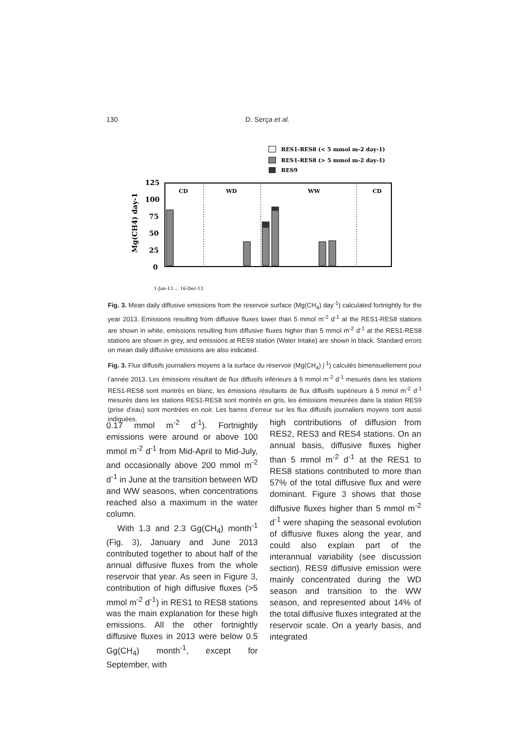130 D. Serça et al.
RES1-RES8 (< 5 mmol m-2 day-1)
RES1-RES8 (> 5 mmol m-2 day-1)
RES9
125
100
75
50
25
0
Mg(CH4) day-1
CD
WD
WW
CD
1-Jan-13 … 16-Dec-13
Fig. 3. Mean daily diffusive emissions from the reservoir surface (Mg(CH<sub>4</sub>) day<sup>-1</sup>) calculated fortnightly for the year 2013. Emissions resulting from diffusive fluxes lower than 5 mmol m<sup>-2</sup> d<sup>-1</sup> at the RES1-RES8 stations are shown in white, emissions resulting from diffusive fluxes higher than 5 mmol m<sup>-2</sup> d<sup>-1</sup> at the RES1-RES8 stations are shown in grey, and emissions at RES9 station (Water Intake) are shown in black. Standard errors on mean daily diffusive emissions are also indicated.
Fig. 3. Flux diffusifs journaliers moyens à la surface du réservoir (Mg(CH<sub>4</sub>) j<sup>-1</sup>) calculés bimensuellement pour l’année 2013. Les émissions résultant de flux diffusifs inférieurs à 5 mmol m<sup>-2</sup> d<sup>-1</sup> mesurés dans les stations RES1-RES8 sont montrés en blanc, les émissions résultants de flux diffusifs supérieurs à 5 mmol m<sup>-2</sup> d<sup>-1</sup> mesurés dans les stations RES1-RES8 sont montrés en gris, les émissions mesurées dans la station RES9 (prise d’eau) sont montrées en noir. Les barres d’erreur sur les flux diffusifs journaliers moyens sont aussi indiquées.
0.17 mmol m<sup>-2</sup> d<sup>-1</sup>). Fortnightly emissions were around or above 100 mmol m<sup>-2</sup> d<sup>-1</sup> from Mid-April to Mid-July, and occasionally above 200 mmol m<sup>-2</sup> d<sup>-1</sup> in June at the transition between WD and WW seasons, when concentrations reached also a maximum in the water column.
With 1.3 and 2.3 Gg(CH<sub>4</sub>) month<sup>-1</sup> (Fig. 3), January and June 2013 contributed together to about half of the annual diffusive fluxes from the whole reservoir that year. As seen in Figure 3, contribution of high diffusive fluxes (>5 mmol m<sup>-2</sup> d<sup>-1</sup>) in RES1 to RES8 stations was the main explanation for these high emissions. All the other fortnightly diffusive fluxes in 2013 were below 0.5 Gg(CH<sub>4</sub>) month<sup>-1</sup>, except for September, with
high contributions of diffusion from RES2, RES3 and RES4 stations. On an annual basis, diffusive fluxes higher than 5 mmol m<sup>-2</sup> d<sup>-1</sup> at the RES1 to RES8 stations contributed to more than 57% of the total diffusive flux and were dominant. Figure 3 shows that those diffusive fluxes higher than 5 mmol m<sup>-2</sup> d<sup>-1</sup> were shaping the seasonal evolution of diffusive fluxes along the year, and could also explain part of the interannual variability (see discussion section). RES9 diffusive emission were mainly concentrated during the WD season and transition to the WW season, and represented about 14% of the total diffusive fluxes integrated at the reservoir scale. On a yearly basis, and integrated